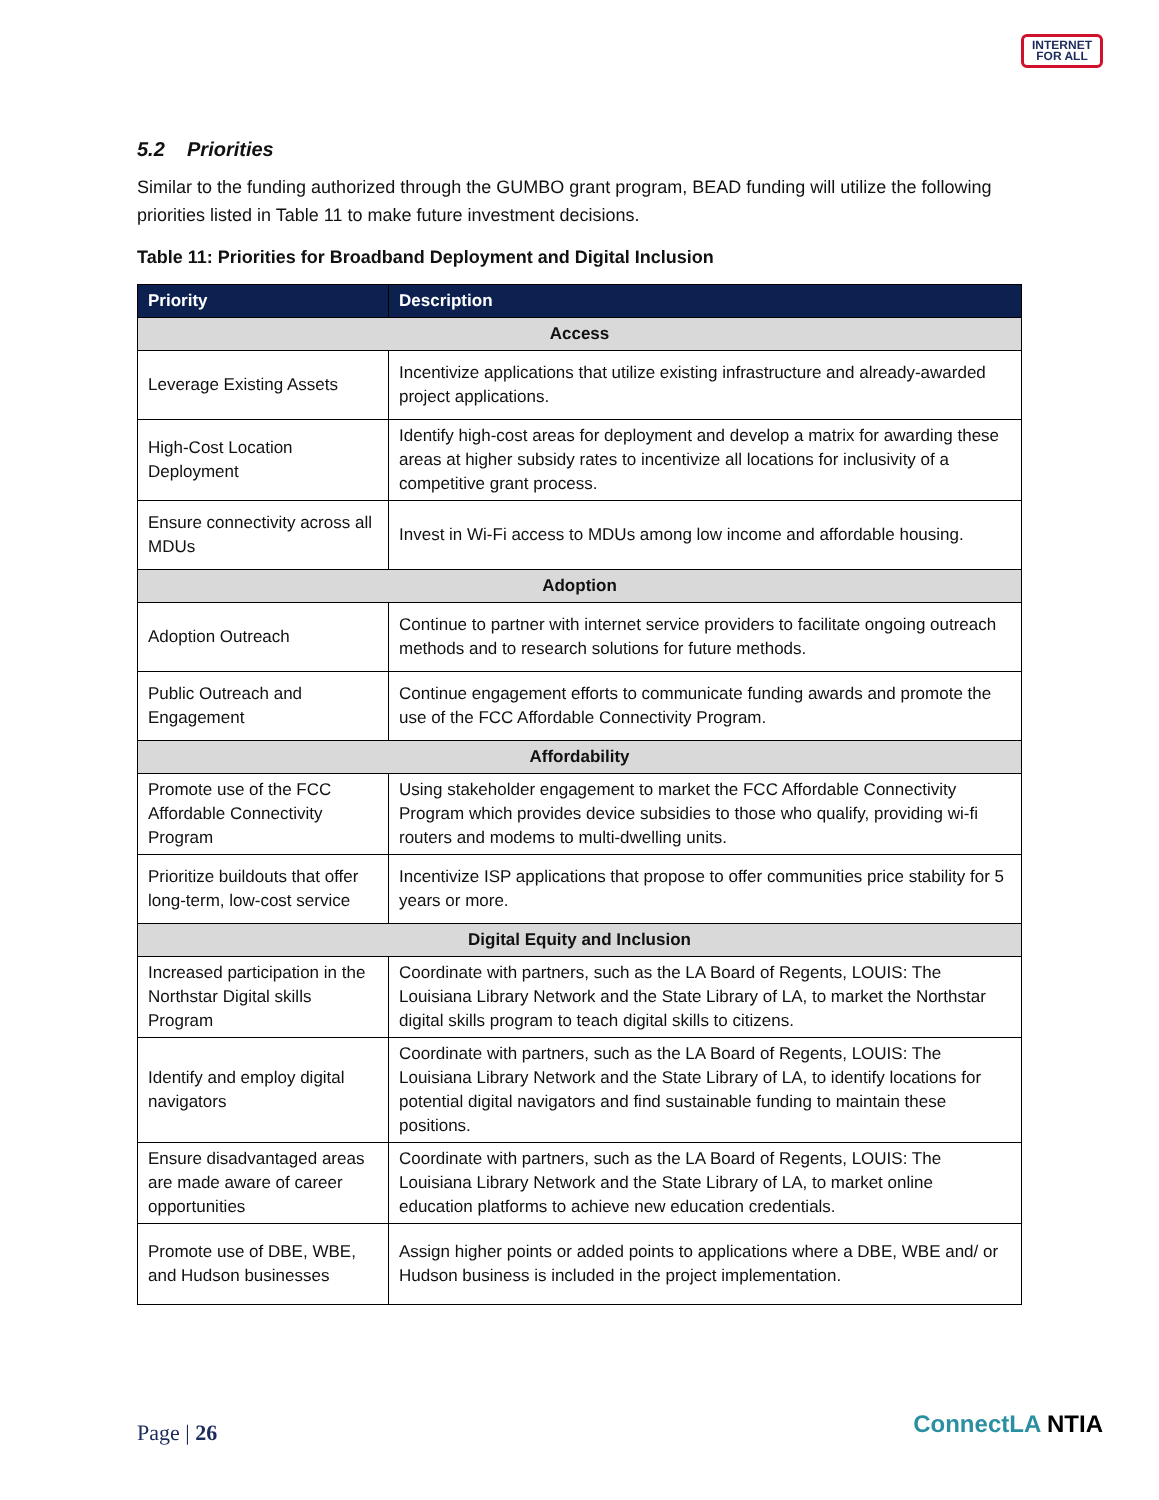INTERNET
FOR ALL
5.2 Priorities
Similar to the funding authorized through the GUMBO grant program, BEAD funding will utilize the following priorities listed in Table 11 to make future investment decisions.
Table 11: Priorities for Broadband Deployment and Digital Inclusion
| Priority | Description |
| --- | --- |
| Access | |
| Leverage Existing Assets | Incentivize applications that utilize existing infrastructure and already-awarded project applications. |
| High-Cost Location Deployment | Identify high-cost areas for deployment and develop a matrix for awarding these areas at higher subsidy rates to incentivize all locations for inclusivity of a competitive grant process. |
| Ensure connectivity across all MDUs | Invest in Wi-Fi access to MDUs among low income and affordable housing. |
| Adoption | |
| Adoption Outreach | Continue to partner with internet service providers to facilitate ongoing outreach methods and to research solutions for future methods. |
| Public Outreach and Engagement | Continue engagement efforts to communicate funding awards and promote the use of the FCC Affordable Connectivity Program. |
| Affordability | |
| Promote use of the FCC Affordable Connectivity Program | Using stakeholder engagement to market the FCC Affordable Connectivity Program which provides device subsidies to those who qualify, providing wi-fi routers and modems to multi-dwelling units. |
| Prioritize buildouts that offer long-term, low-cost service | Incentivize ISP applications that propose to offer communities price stability for 5 years or more. |
| Digital Equity and Inclusion | |
| Increased participation in the Northstar Digital skills Program | Coordinate with partners, such as the LA Board of Regents, LOUIS: The Louisiana Library Network and the State Library of LA, to market the Northstar digital skills program to teach digital skills to citizens. |
| Identify and employ digital navigators | Coordinate with partners, such as the LA Board of Regents, LOUIS: The Louisiana Library Network and the State Library of LA, to identify locations for potential digital navigators and find sustainable funding to maintain these positions. |
| Ensure disadvantaged areas are made aware of career opportunities | Coordinate with partners, such as the LA Board of Regents, LOUIS: The Louisiana Library Network and the State Library of LA, to market online education platforms to achieve new education credentials. |
| Promote use of DBE, WBE, and Hudson businesses | Assign higher points or added points to applications where a DBE, WBE and/ or Hudson business is included in the project implementation. |
Page | 26 ConnectLA NTIA